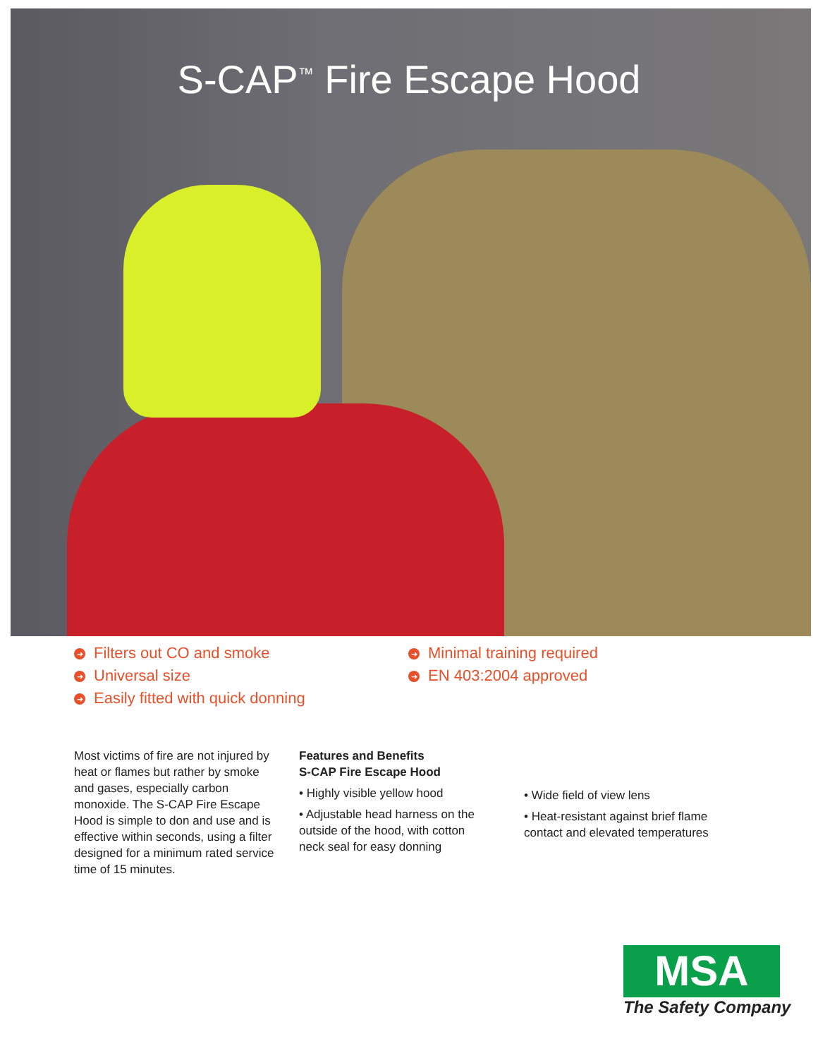S-CAP<sup>™</sup> Fire Escape Hood
➜ Filters out CO and smoke
➜ Universal size
➜ Easily fitted with quick donning
➜ Minimal training required
➜ EN 403:2004 approved
Most victims of fire are not injured by heat or flames but rather by smoke and gases, especially carbon monoxide. The S-CAP Fire Escape Hood is simple to don and use and is effective within seconds, using a filter designed for a minimum rated service time of 15 minutes.
Features and Benefits
S-CAP Fire Escape Hood
• Highly visible yellow hood
• Adjustable head harness on the outside of the hood, with cotton neck seal for easy donning
• Wide field of view lens
• Heat-resistant against brief flame contact and elevated temperatures
MSA
The Safety Company